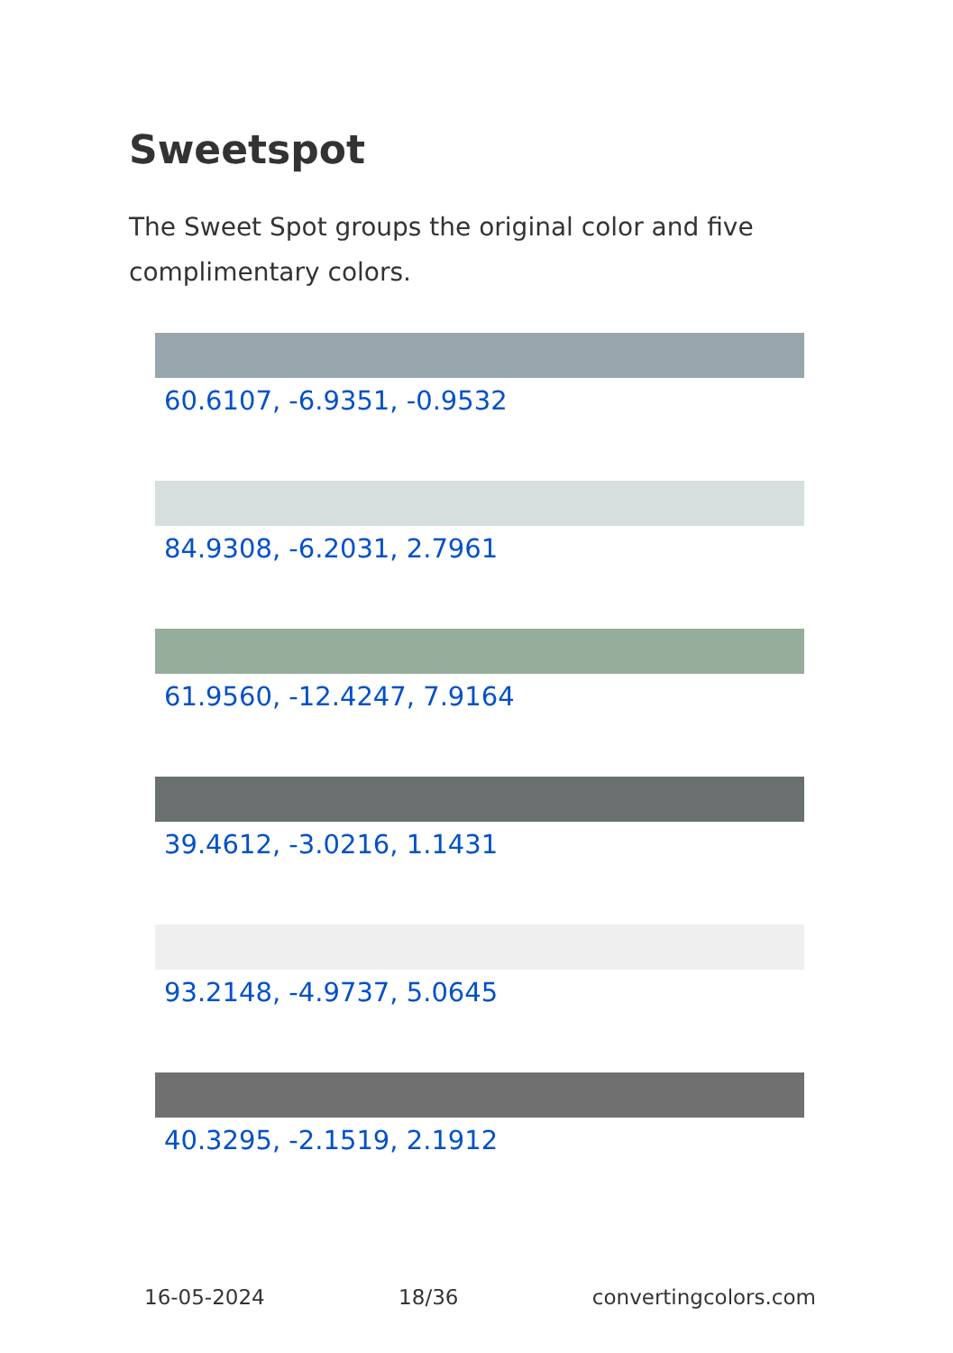Sweetspot
The Sweet Spot groups the original color and five complimentary colors.
60.6107, -6.9351, -0.9532
84.9308, -6.2031, 2.7961
61.9560, -12.4247, 7.9164
39.4612, -3.0216, 1.1431
93.2148, -4.9737, 5.0645
40.3295, -2.1519, 2.1912
16-05-2024 18/36 convertingcolors.com